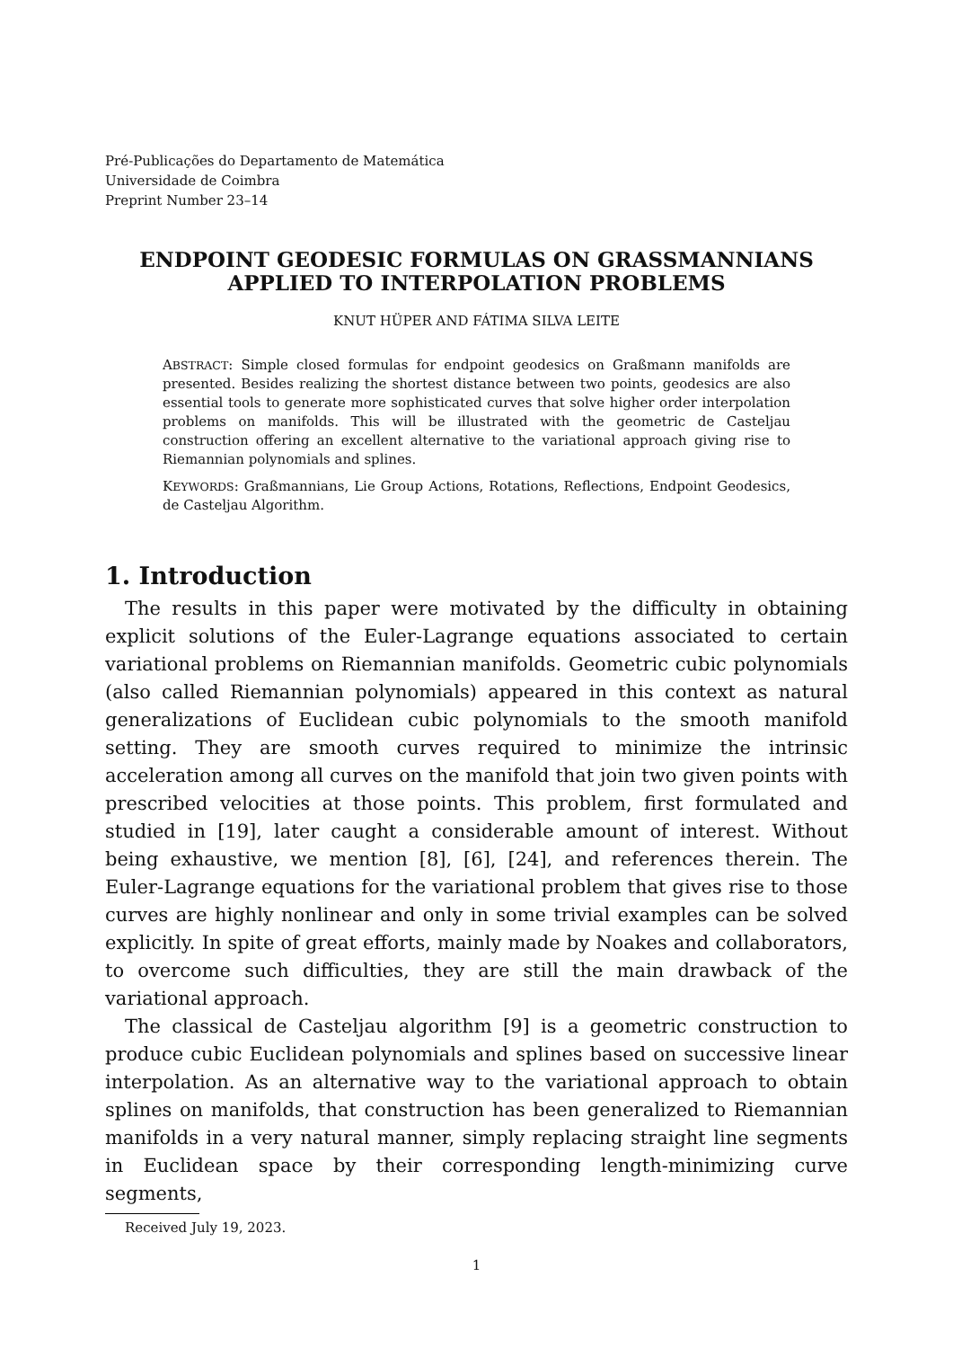Pré-Publicações do Departamento de Matemática
Universidade de Coimbra
Preprint Number 23–14
ENDPOINT GEODESIC FORMULAS ON GRASSMANNIANS APPLIED TO INTERPOLATION PROBLEMS
KNUT HÜPER AND FÁTIMA SILVA LEITE
ABSTRACT: Simple closed formulas for endpoint geodesics on Graßmann manifolds are presented. Besides realizing the shortest distance between two points, geodesics are also essential tools to generate more sophisticated curves that solve higher order interpolation problems on manifolds. This will be illustrated with the geometric de Casteljau construction offering an excellent alternative to the variational approach giving rise to Riemannian polynomials and splines.
KEYWORDS: Graßmannians, Lie Group Actions, Rotations, Reflections, Endpoint Geodesics, de Casteljau Algorithm.
1. Introduction
The results in this paper were motivated by the difficulty in obtaining explicit solutions of the Euler-Lagrange equations associated to certain variational problems on Riemannian manifolds. Geometric cubic polynomials (also called Riemannian polynomials) appeared in this context as natural generalizations of Euclidean cubic polynomials to the smooth manifold setting. They are smooth curves required to minimize the intrinsic acceleration among all curves on the manifold that join two given points with prescribed velocities at those points. This problem, first formulated and studied in [19], later caught a considerable amount of interest. Without being exhaustive, we mention [8], [6], [24], and references therein. The Euler-Lagrange equations for the variational problem that gives rise to those curves are highly nonlinear and only in some trivial examples can be solved explicitly. In spite of great efforts, mainly made by Noakes and collaborators, to overcome such difficulties, they are still the main drawback of the variational approach.
The classical de Casteljau algorithm [9] is a geometric construction to produce cubic Euclidean polynomials and splines based on successive linear interpolation. As an alternative way to the variational approach to obtain splines on manifolds, that construction has been generalized to Riemannian manifolds in a very natural manner, simply replacing straight line segments in Euclidean space by their corresponding length-minimizing curve segments,
Received July 19, 2023.
1